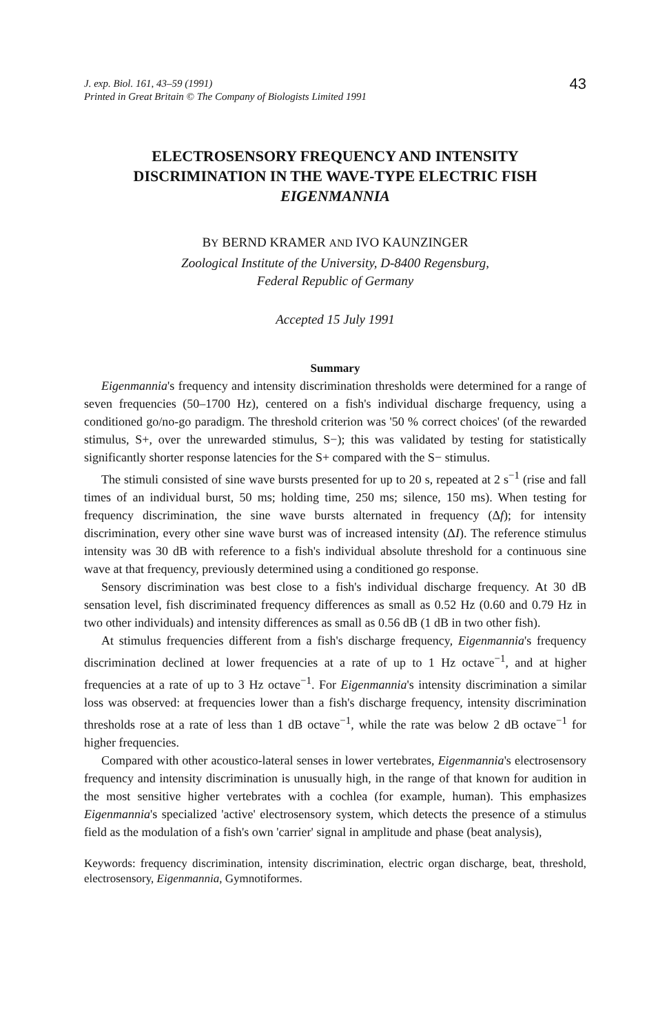J. exp. Biol. 161, 43–59 (1991)
Printed in Great Britain © The Company of Biologists Limited 1991
43
ELECTROSENSORY FREQUENCY AND INTENSITY DISCRIMINATION IN THE WAVE-TYPE ELECTRIC FISH EIGENMANNIA
BY BERND KRAMER AND IVO KAUNZINGER
Zoological Institute of the University, D-8400 Regensburg,
Federal Republic of Germany
Accepted 15 July 1991
Summary
Eigenmannia's frequency and intensity discrimination thresholds were determined for a range of seven frequencies (50–1700 Hz), centered on a fish's individual discharge frequency, using a conditioned go/no-go paradigm. The threshold criterion was '50 % correct choices' (of the rewarded stimulus, S+, over the unrewarded stimulus, S−); this was validated by testing for statistically significantly shorter response latencies for the S+ compared with the S− stimulus.
The stimuli consisted of sine wave bursts presented for up to 20 s, repeated at 2 s<sup>−1</sup> (rise and fall times of an individual burst, 50 ms; holding time, 250 ms; silence, 150 ms). When testing for frequency discrimination, the sine wave bursts alternated in frequency (Δf); for intensity discrimination, every other sine wave burst was of increased intensity (ΔI). The reference stimulus intensity was 30 dB with reference to a fish's individual absolute threshold for a continuous sine wave at that frequency, previously determined using a conditioned go response.
Sensory discrimination was best close to a fish's individual discharge frequency. At 30 dB sensation level, fish discriminated frequency differences as small as 0.52 Hz (0.60 and 0.79 Hz in two other individuals) and intensity differences as small as 0.56 dB (1 dB in two other fish).
At stimulus frequencies different from a fish's discharge frequency, Eigenmannia's frequency discrimination declined at lower frequencies at a rate of up to 1 Hz octave<sup>−1</sup>, and at higher frequencies at a rate of up to 3 Hz octave<sup>−1</sup>. For Eigenmannia's intensity discrimination a similar loss was observed: at frequencies lower than a fish's discharge frequency, intensity discrimination thresholds rose at a rate of less than 1 dB octave<sup>−1</sup>, while the rate was below 2 dB octave<sup>−1</sup> for higher frequencies.
Compared with other acoustico-lateral senses in lower vertebrates, Eigenmannia's electrosensory frequency and intensity discrimination is unusually high, in the range of that known for audition in the most sensitive higher vertebrates with a cochlea (for example, human). This emphasizes Eigenmannia's specialized 'active' electrosensory system, which detects the presence of a stimulus field as the modulation of a fish's own 'carrier' signal in amplitude and phase (beat analysis),
Keywords: frequency discrimination, intensity discrimination, electric organ discharge, beat, threshold, electrosensory, Eigenmannia, Gymnotiformes.